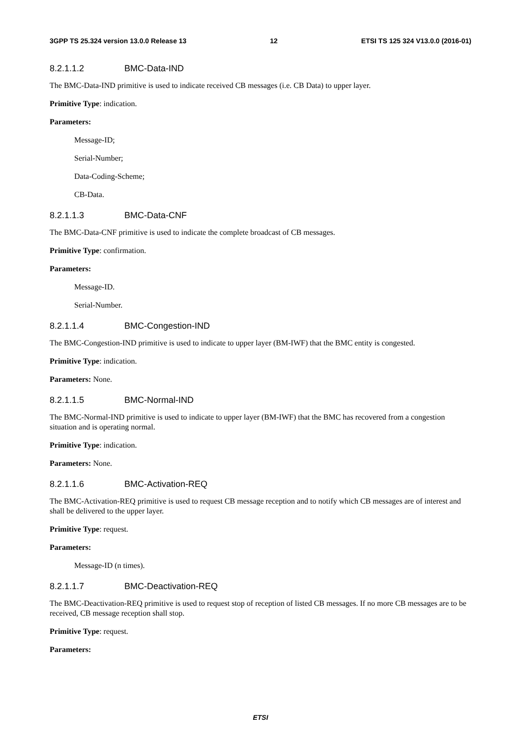3GPP TS 25.324 version 13.0.0 Release 13 12 ETSI TS 125 324 V13.0.0 (2016-01)
8.2.1.1.2 BMC-Data-IND
The BMC-Data-IND primitive is used to indicate received CB messages (i.e. CB Data) to upper layer.
Primitive Type: indication.
Parameters:
Message-ID;
Serial-Number;
Data-Coding-Scheme;
CB-Data.
8.2.1.1.3 BMC-Data-CNF
The BMC-Data-CNF primitive is used to indicate the complete broadcast of CB messages.
Primitive Type: confirmation.
Parameters:
Message-ID.
Serial-Number.
8.2.1.1.4 BMC-Congestion-IND
The BMC-Congestion-IND primitive is used to indicate to upper layer (BM-IWF) that the BMC entity is congested.
Primitive Type: indication.
Parameters: None.
8.2.1.1.5 BMC-Normal-IND
The BMC-Normal-IND primitive is used to indicate to upper layer (BM-IWF) that the BMC has recovered from a congestion situation and is operating normal.
Primitive Type: indication.
Parameters: None.
8.2.1.1.6 BMC-Activation-REQ
The BMC-Activation-REQ primitive is used to request CB message reception and to notify which CB messages are of interest and shall be delivered to the upper layer.
Primitive Type: request.
Parameters:
Message-ID (n times).
8.2.1.1.7 BMC-Deactivation-REQ
The BMC-Deactivation-REQ primitive is used to request stop of reception of listed CB messages. If no more CB messages are to be received, CB message reception shall stop.
Primitive Type: request.
Parameters:
ETSI